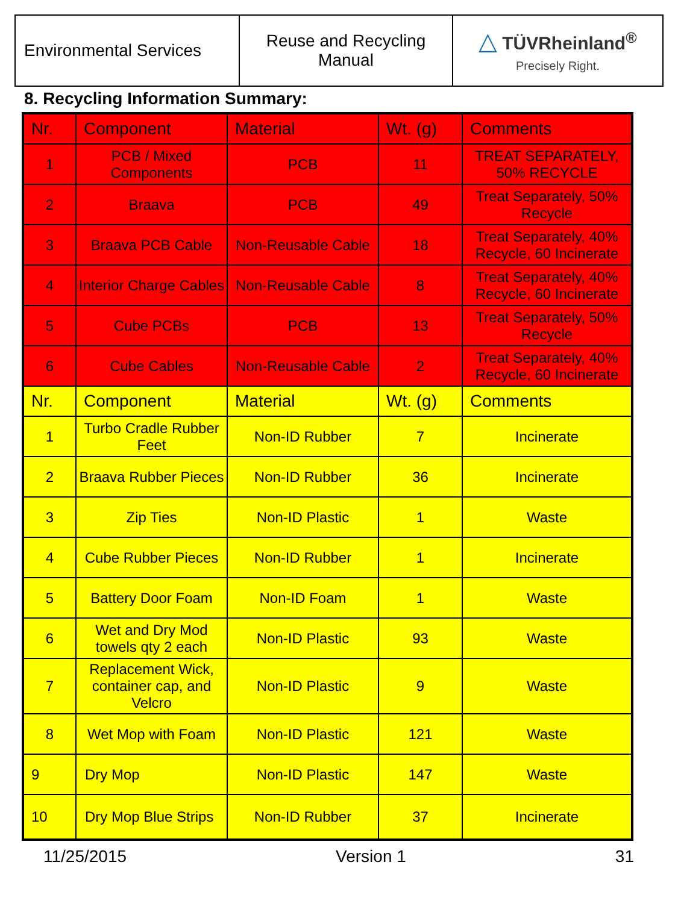| Environmental Services | Reuse and Recycling Manual | △ TÜVRheinland<sup>®</sup> Precisely Right. |
8. Recycling Information Summary:
| Nr. | Component | Material | Wt. (g) | Comments |
| --- | --- | --- | --- | --- |
| 1 | PCB / Mixed Components | PCB | 11 | TREAT SEPARATELY, 50% RECYCLE |
| 2 | Braava | PCB | 49 | Treat Separately, 50% Recycle |
| 3 | Braava PCB Cable | Non-Reusable Cable | 18 | Treat Separately, 40% Recycle, 60 Incinerate |
| 4 | Interior Charge Cables | Non-Reusable Cable | 8 | Treat Separately, 40% Recycle, 60 Incinerate |
| 5 | Cube PCBs | PCB | 13 | Treat Separately, 50% Recycle |
| 6 | Cube Cables | Non-Reusable Cable | 2 | Treat Separately, 40% Recycle, 60 Incinerate |
| Nr. | Component | Material | Wt. (g) | Comments |
| 1 | Turbo Cradle Rubber Feet | Non-ID Rubber | 7 | Incinerate |
| 2 | Braava Rubber Pieces | Non-ID Rubber | 36 | Incinerate |
| 3 | Zip Ties | Non-ID Plastic | 1 | Waste |
| 4 | Cube Rubber Pieces | Non-ID Rubber | 1 | Incinerate |
| 5 | Battery Door Foam | Non-ID Foam | 1 | Waste |
| 6 | Wet and Dry Mod towels qty 2 each | Non-ID Plastic | 93 | Waste |
| 7 | Replacement Wick, container cap, and Velcro | Non-ID Plastic | 9 | Waste |
| 8 | Wet Mop with Foam | Non-ID Plastic | 121 | Waste |
| 9 | Dry Mop | Non-ID Plastic | 147 | Waste |
| 10 | Dry Mop Blue Strips | Non-ID Rubber | 37 | Incinerate |
11/25/2015 Version 1 31